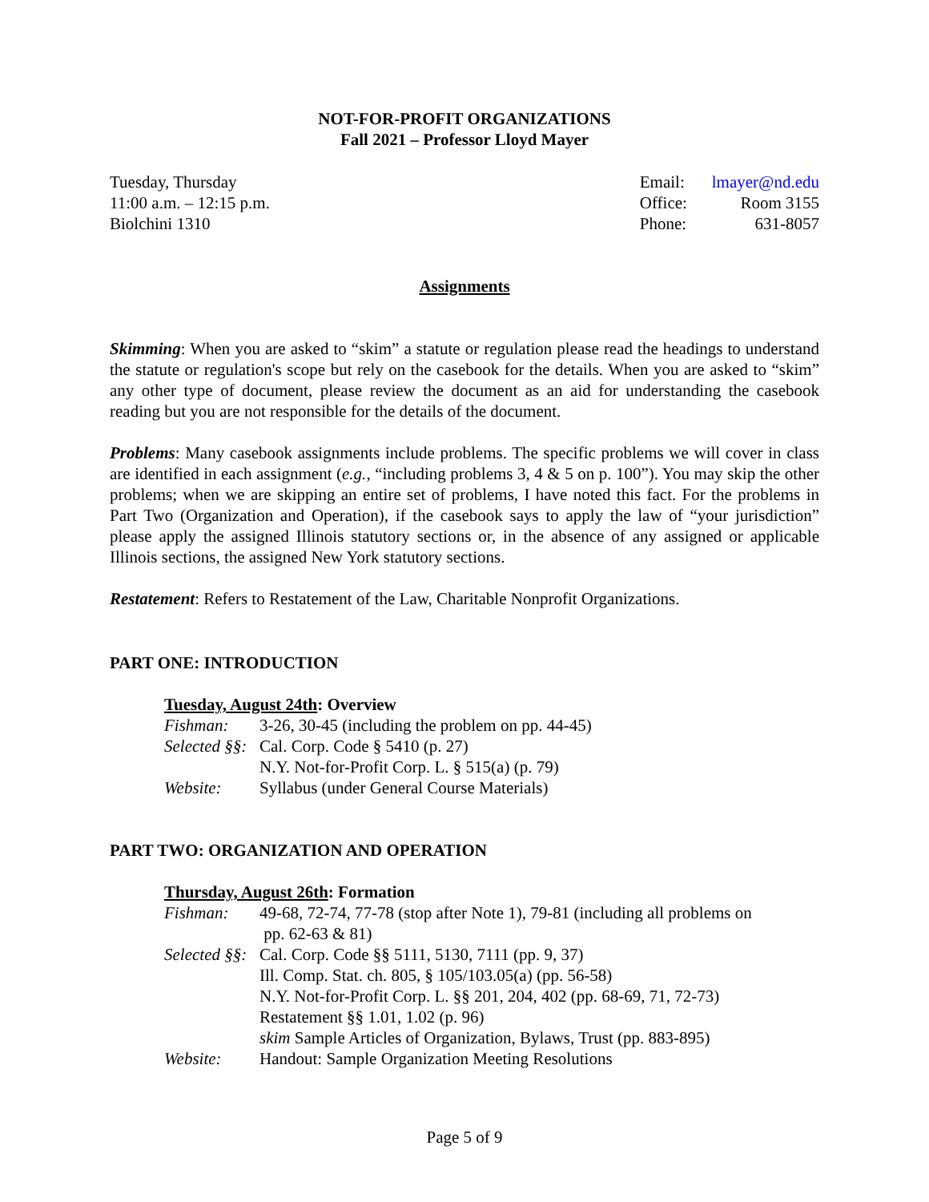NOT-FOR-PROFIT ORGANIZATIONS
Fall 2021 – Professor Lloyd Mayer
Tuesday, Thursday
11:00 a.m. – 12:15 p.m.
Biolchini 1310
| Email: | lmayer@nd.edu |
| Office: | Room 3155 |
| Phone: | 631-8057 |
Assignments
Skimming: When you are asked to “skim” a statute or regulation please read the headings to understand the statute or regulation's scope but rely on the casebook for the details. When you are asked to “skim” any other type of document, please review the document as an aid for understanding the casebook reading but you are not responsible for the details of the document.
Problems: Many casebook assignments include problems. The specific problems we will cover in class are identified in each assignment (e.g., “including problems 3, 4 & 5 on p. 100”). You may skip the other problems; when we are skipping an entire set of problems, I have noted this fact. For the problems in Part Two (Organization and Operation), if the casebook says to apply the law of “your jurisdiction” please apply the assigned Illinois statutory sections or, in the absence of any assigned or applicable Illinois sections, the assigned New York statutory sections.
Restatement: Refers to Restatement of the Law, Charitable Nonprofit Organizations.
PART ONE: INTRODUCTION
Tuesday, August 24th: Overview
| Fishman: | 3-26, 30-45 (including the problem on pp. 44-45) |
| Selected §§: | Cal. Corp. Code § 5410 (p. 27) |
| | N.Y. Not-for-Profit Corp. L. § 515(a) (p. 79) |
| Website: | Syllabus (under General Course Materials) |
PART TWO: ORGANIZATION AND OPERATION
Thursday, August 26th: Formation
| Fishman: | 49-68, 72-74, 77-78 (stop after Note 1), 79-81 (including all problems on pp. 62-63 & 81) |
| Selected §§: | Cal. Corp. Code §§ 5111, 5130, 7111 (pp. 9, 37) |
| | Ill. Comp. Stat. ch. 805, § 105/103.05(a) (pp. 56-58) |
| | N.Y. Not-for-Profit Corp. L. §§ 201, 204, 402 (pp. 68-69, 71, 72-73) |
| | Restatement §§ 1.01, 1.02 (p. 96) |
| | skim Sample Articles of Organization, Bylaws, Trust (pp. 883-895) |
| Website: | Handout: Sample Organization Meeting Resolutions |
Page 5 of 9